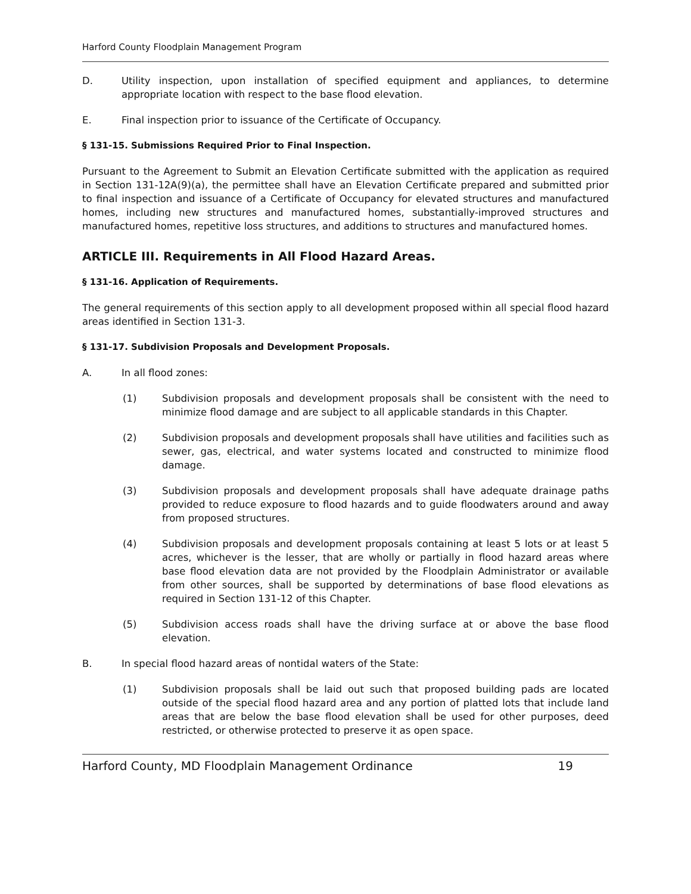Harford County Floodplain Management Program
D. Utility inspection, upon installation of specified equipment and appliances, to determine appropriate location with respect to the base flood elevation.
E. Final inspection prior to issuance of the Certificate of Occupancy.
§ 131-15. Submissions Required Prior to Final Inspection.
Pursuant to the Agreement to Submit an Elevation Certificate submitted with the application as required in Section 131-12A(9)(a), the permittee shall have an Elevation Certificate prepared and submitted prior to final inspection and issuance of a Certificate of Occupancy for elevated structures and manufactured homes, including new structures and manufactured homes, substantially-improved structures and manufactured homes, repetitive loss structures, and additions to structures and manufactured homes.
ARTICLE III. Requirements in All Flood Hazard Areas.
§ 131-16. Application of Requirements.
The general requirements of this section apply to all development proposed within all special flood hazard areas identified in Section 131-3.
§ 131-17. Subdivision Proposals and Development Proposals.
A. In all flood zones:
(1) Subdivision proposals and development proposals shall be consistent with the need to minimize flood damage and are subject to all applicable standards in this Chapter.
(2) Subdivision proposals and development proposals shall have utilities and facilities such as sewer, gas, electrical, and water systems located and constructed to minimize flood damage.
(3) Subdivision proposals and development proposals shall have adequate drainage paths provided to reduce exposure to flood hazards and to guide floodwaters around and away from proposed structures.
(4) Subdivision proposals and development proposals containing at least 5 lots or at least 5 acres, whichever is the lesser, that are wholly or partially in flood hazard areas where base flood elevation data are not provided by the Floodplain Administrator or available from other sources, shall be supported by determinations of base flood elevations as required in Section 131-12 of this Chapter.
(5) Subdivision access roads shall have the driving surface at or above the base flood elevation.
B. In special flood hazard areas of nontidal waters of the State:
(1) Subdivision proposals shall be laid out such that proposed building pads are located outside of the special flood hazard area and any portion of platted lots that include land areas that are below the base flood elevation shall be used for other purposes, deed restricted, or otherwise protected to preserve it as open space.
Harford County, MD Floodplain Management Ordinance 19